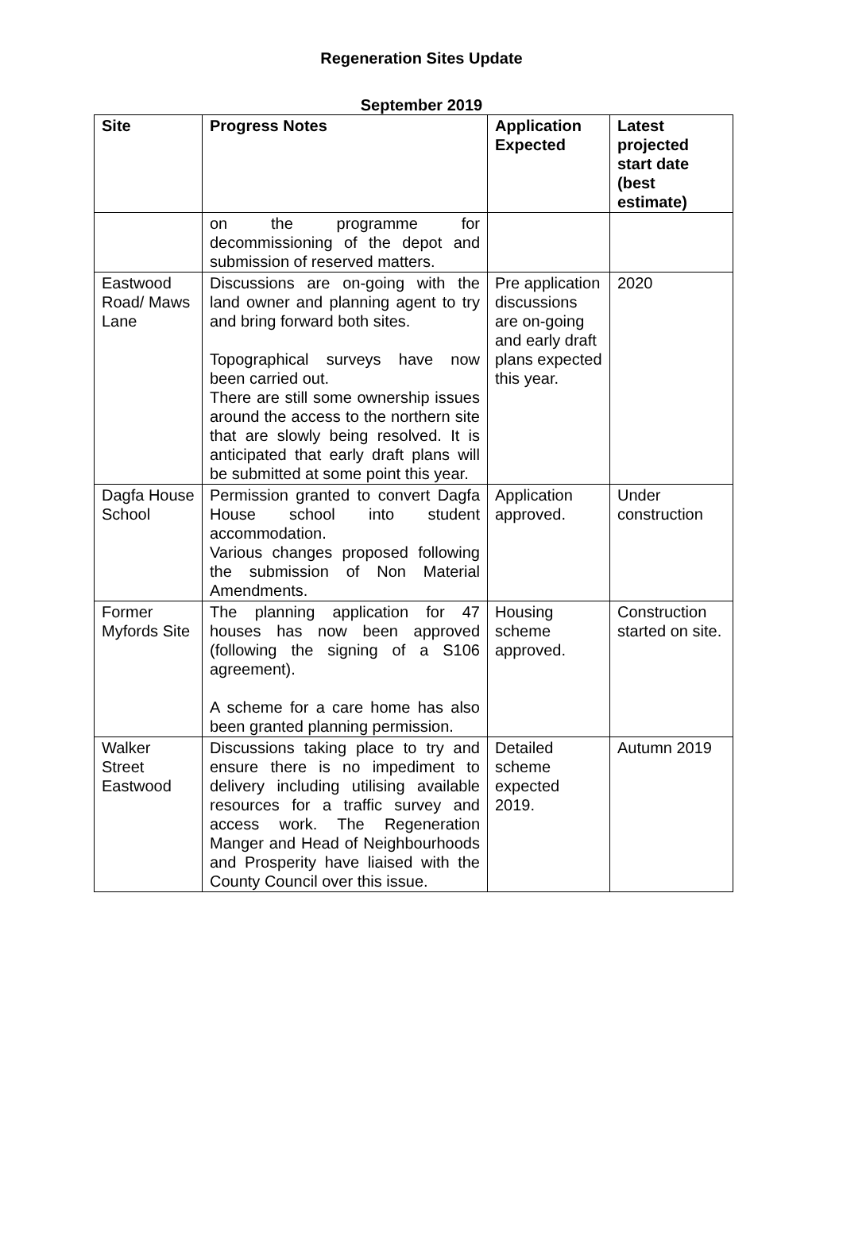Regeneration Sites Update
September 2019
| Site | Progress Notes | Application Expected | Latest projected start date (best estimate) |
| --- | --- | --- | --- |
| | on the programme for decommissioning of the depot and submission of reserved matters. | | |
| Eastwood Road/ Maws Lane | Discussions are on-going with the land owner and planning agent to try and bring forward both sites. Topographical surveys have now been carried out. There are still some ownership issues around the access to the northern site that are slowly being resolved. It is anticipated that early draft plans will be submitted at some point this year. | Pre application discussions are on-going and early draft plans expected this year. | 2020 |
| Dagfa House School | Permission granted to convert Dagfa House school into student accommodation. Various changes proposed following the submission of Non Material Amendments. | Application approved. | Under construction |
| Former Myfords Site | The planning application for 47 houses has now been approved (following the signing of a S106 agreement). A scheme for a care home has also been granted planning permission. | Housing scheme approved. | Construction started on site. |
| Walker Street Eastwood | Discussions taking place to try and ensure there is no impediment to delivery including utilising available resources for a traffic survey and access work. The Regeneration Manger and Head of Neighbourhoods and Prosperity have liaised with the County Council over this issue. | Detailed scheme expected 2019. | Autumn 2019 |